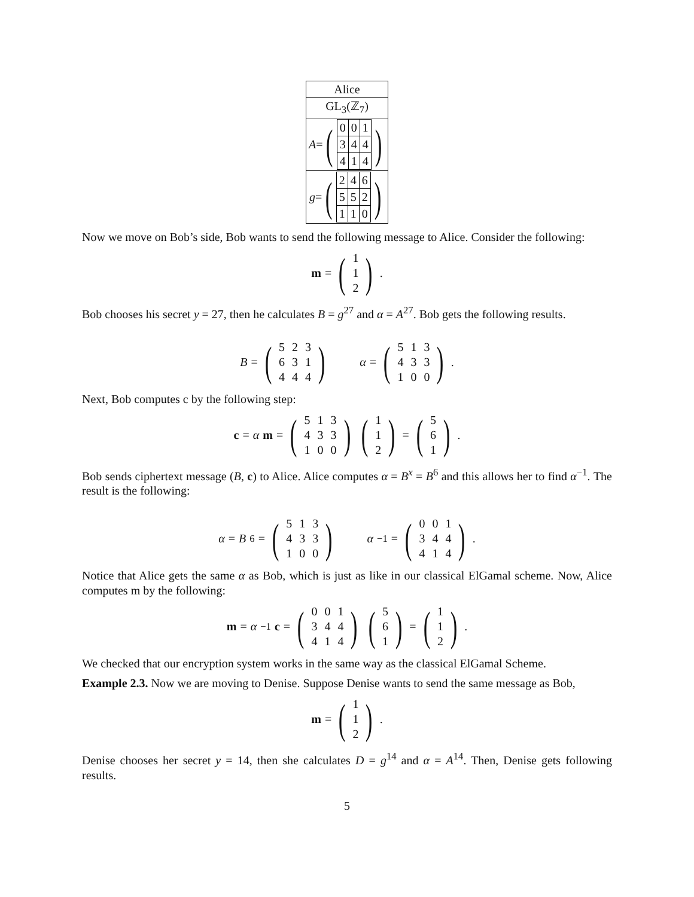| Alice |
| GL<sub>3</sub>(ℤ<sub>7</sub>) |
| A = ( / 0 / 0 / 1 / / 3 / 4 / 4 / / 4 / 1 / 4 / ) |
| g = ( / 2 / 4 / 6 / / 5 / 5 / 2 / / 1 / 1 / 0 / ) |
Now we move on Bob’s side, Bob wants to send the following message to Alice. Consider the following:
m = (
| 1 |
| 1 |
| 2 |
) .
Bob chooses his secret y = 27, then he calculates B = g<sup>27</sup> and α = A<sup>27</sup>. Bob gets the following results.
B = (
| 5 | 2 | 3 |
| 6 | 3 | 1 |
| 4 | 4 | 4 |
) α = (
| 5 | 1 | 3 |
| 4 | 3 | 3 |
| 1 | 0 | 0 |
) .
Next, Bob computes c by the following step:
c = α m = (
| 5 | 1 | 3 |
| 4 | 3 | 3 |
| 1 | 0 | 0 |
) (
| 1 |
| 1 |
| 2 |
) = (
| 5 |
| 6 |
| 1 |
) .
Bob sends ciphertext message (B, c) to Alice. Alice computes α = B<sup>x</sup> = B<sup>6</sup> and this allows her to find α<sup>−1</sup>. The result is the following:
α = B<sup>6</sup> = (
| 5 | 1 | 3 |
| 4 | 3 | 3 |
| 1 | 0 | 0 |
) α<sup>−1</sup> = (
| 0 | 0 | 1 |
| 3 | 4 | 4 |
| 4 | 1 | 4 |
) .
Notice that Alice gets the same α as Bob, which is just as like in our classical ElGamal scheme. Now, Alice computes m by the following:
m = α<sup>−1</sup> c = (
| 0 | 0 | 1 |
| 3 | 4 | 4 |
| 4 | 1 | 4 |
) (
| 5 |
| 6 |
| 1 |
) = (
| 1 |
| 1 |
| 2 |
) .
We checked that our encryption system works in the same way as the classical ElGamal Scheme.
Example 2.3. Now we are moving to Denise. Suppose Denise wants to send the same message as Bob,
m = (
| 1 |
| 1 |
| 2 |
) .
Denise chooses her secret y = 14, then she calculates D = g<sup>14</sup> and α = A<sup>14</sup>. Then, Denise gets following results.
5